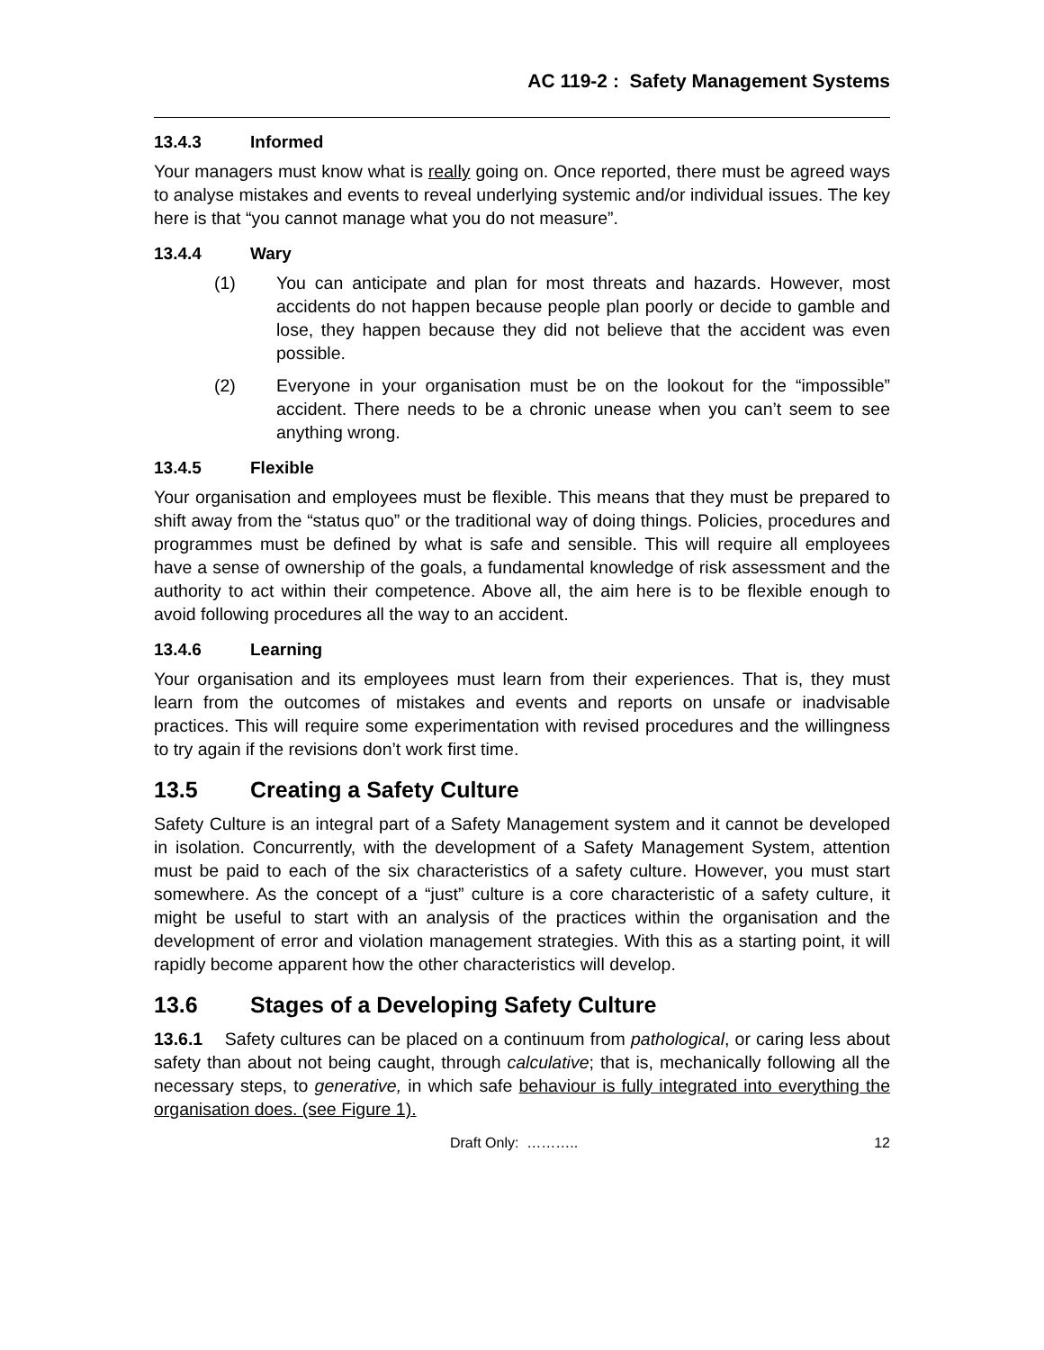AC 119-2 : Safety Management Systems
13.4.3 Informed
Your managers must know what is really going on. Once reported, there must be agreed ways to analyse mistakes and events to reveal underlying systemic and/or individual issues. The key here is that “you cannot manage what you do not measure”.
13.4.4 Wary
(1) You can anticipate and plan for most threats and hazards. However, most accidents do not happen because people plan poorly or decide to gamble and lose, they happen because they did not believe that the accident was even possible.
(2) Everyone in your organisation must be on the lookout for the “impossible” accident. There needs to be a chronic unease when you can’t seem to see anything wrong.
13.4.5 Flexible
Your organisation and employees must be flexible. This means that they must be prepared to shift away from the “status quo” or the traditional way of doing things. Policies, procedures and programmes must be defined by what is safe and sensible. This will require all employees have a sense of ownership of the goals, a fundamental knowledge of risk assessment and the authority to act within their competence. Above all, the aim here is to be flexible enough to avoid following procedures all the way to an accident.
13.4.6 Learning
Your organisation and its employees must learn from their experiences. That is, they must learn from the outcomes of mistakes and events and reports on unsafe or inadvisable practices. This will require some experimentation with revised procedures and the willingness to try again if the revisions don’t work first time.
13.5 Creating a Safety Culture
Safety Culture is an integral part of a Safety Management system and it cannot be developed in isolation. Concurrently, with the development of a Safety Management System, attention must be paid to each of the six characteristics of a safety culture. However, you must start somewhere. As the concept of a “just” culture is a core characteristic of a safety culture, it might be useful to start with an analysis of the practices within the organisation and the development of error and violation management strategies. With this as a starting point, it will rapidly become apparent how the other characteristics will develop.
13.6 Stages of a Developing Safety Culture
13.6.1 Safety cultures can be placed on a continuum from pathological, or caring less about safety than about not being caught, through calculative; that is, mechanically following all the necessary steps, to generative, in which safe behaviour is fully integrated into everything the organisation does. (see Figure 1).
Draft Only: ……….. 12